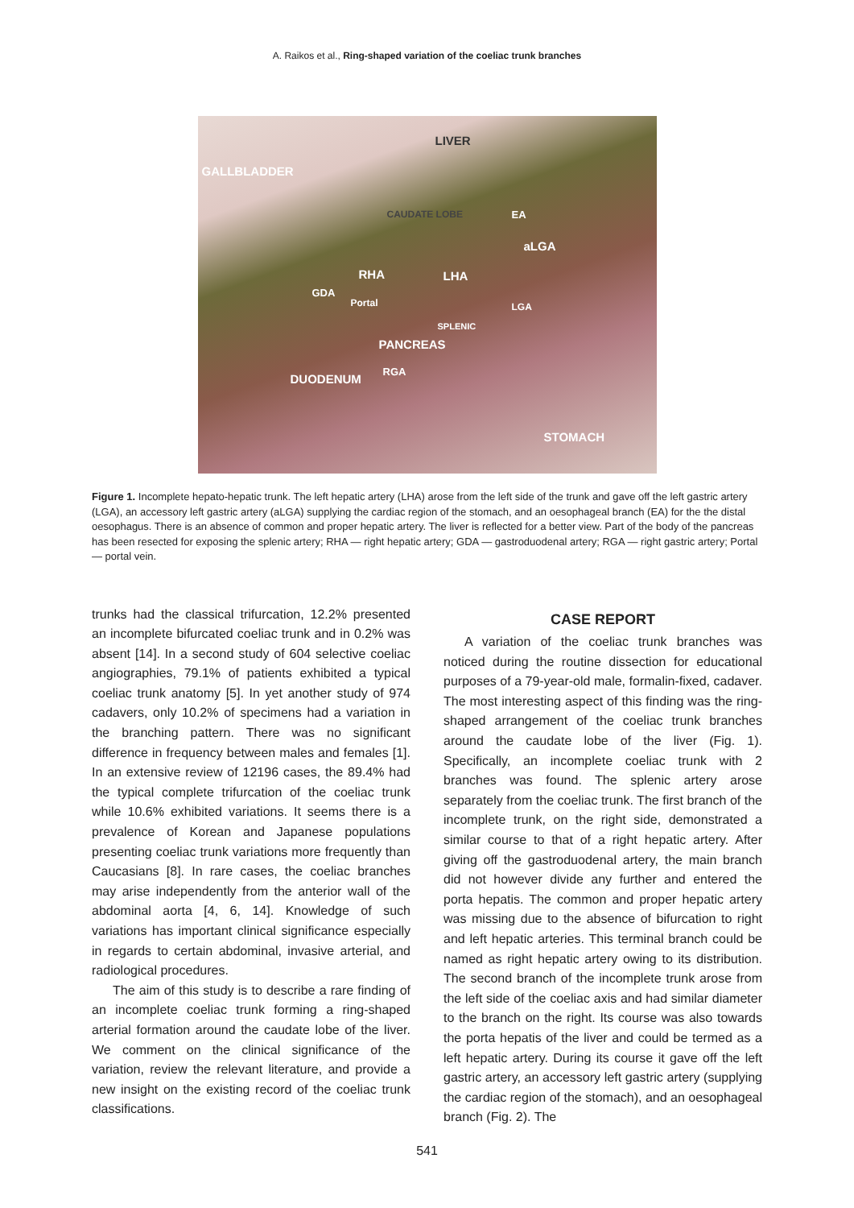A. Raikos et al., Ring-shaped variation of the coeliac trunk branches
LIVER
GALLBLADDER
CAUDATE LOBE EA
aLGA
RHA LHA
GDA
Portal LGA
SPLENIC
PANCREAS
RGA
DUODENUM
STOMACH
Figure 1. Incomplete hepato-hepatic trunk. The left hepatic artery (LHA) arose from the left side of the trunk and gave off the left gastric artery (LGA), an accessory left gastric artery (aLGA) supplying the cardiac region of the stomach, and an oesophageal branch (EA) for the the distal oesophagus. There is an absence of common and proper hepatic artery. The liver is reflected for a better view. Part of the body of the pancreas has been resected for exposing the splenic artery; RHA — right hepatic artery; GDA — gastroduodenal artery; RGA — right gastric artery; Portal — portal vein.
trunks had the classical trifurcation, 12.2% presented an incomplete bifurcated coeliac trunk and in 0.2% was absent [14]. In a second study of 604 selective coeliac angiographies, 79.1% of patients exhibited a typical coeliac trunk anatomy [5]. In yet another study of 974 cadavers, only 10.2% of specimens had a variation in the branching pattern. There was no significant difference in frequency between males and females [1]. In an extensive review of 12196 cases, the 89.4% had the typical complete trifurcation of the coeliac trunk while 10.6% exhibited variations. It seems there is a prevalence of Korean and Japanese populations presenting coeliac trunk variations more frequently than Caucasians [8]. In rare cases, the coeliac branches may arise independently from the anterior wall of the abdominal aorta [4, 6, 14]. Knowledge of such variations has important clinical significance especially in regards to certain abdominal, invasive arterial, and radiological procedures.
The aim of this study is to describe a rare finding of an incomplete coeliac trunk forming a ring-shaped arterial formation around the caudate lobe of the liver. We comment on the clinical significance of the variation, review the relevant literature, and provide a new insight on the existing record of the coeliac trunk classifications.
CASE REPORT
A variation of the coeliac trunk branches was noticed during the routine dissection for educational purposes of a 79-year-old male, formalin-fixed, cadaver. The most interesting aspect of this finding was the ring-shaped arrangement of the coeliac trunk branches around the caudate lobe of the liver (Fig. 1). Specifically, an incomplete coeliac trunk with 2 branches was found. The splenic artery arose separately from the coeliac trunk. The first branch of the incomplete trunk, on the right side, demonstrated a similar course to that of a right hepatic artery. After giving off the gastroduodenal artery, the main branch did not however divide any further and entered the porta hepatis. The common and proper hepatic artery was missing due to the absence of bifurcation to right and left hepatic arteries. This terminal branch could be named as right hepatic artery owing to its distribution. The second branch of the incomplete trunk arose from the left side of the coeliac axis and had similar diameter to the branch on the right. Its course was also towards the porta hepatis of the liver and could be termed as a left hepatic artery. During its course it gave off the left gastric artery, an accessory left gastric artery (supplying the cardiac region of the stomach), and an oesophageal branch (Fig. 2). The
541